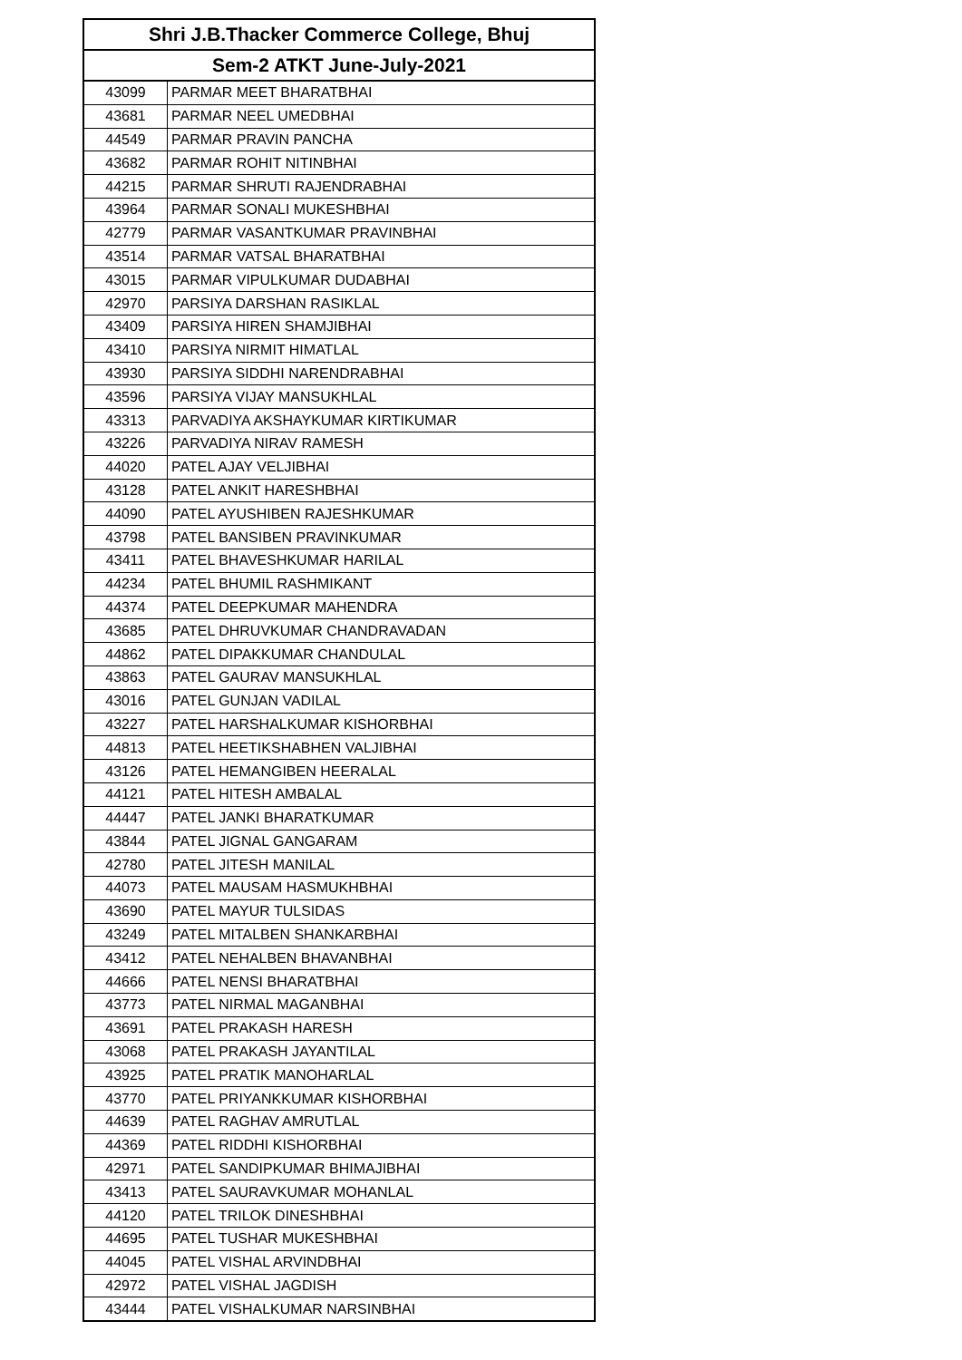| Shri J.B.Thacker Commerce College, Bhuj | |
| --- | --- |
| Sem-2 ATKT June-July-2021 | |
| 43099 | PARMAR MEET BHARATBHAI |
| 43681 | PARMAR NEEL UMEDBHAI |
| 44549 | PARMAR PRAVIN PANCHA |
| 43682 | PARMAR ROHIT NITINBHAI |
| 44215 | PARMAR SHRUTI RAJENDRABHAI |
| 43964 | PARMAR SONALI MUKESHBHAI |
| 42779 | PARMAR VASANTKUMAR PRAVINBHAI |
| 43514 | PARMAR VATSAL BHARATBHAI |
| 43015 | PARMAR VIPULKUMAR DUDABHAI |
| 42970 | PARSIYA DARSHAN RASIKLAL |
| 43409 | PARSIYA HIREN SHAMJIBHAI |
| 43410 | PARSIYA NIRMIT HIMATLAL |
| 43930 | PARSIYA SIDDHI NARENDRABHAI |
| 43596 | PARSIYA VIJAY MANSUKHLAL |
| 43313 | PARVADIYA AKSHAYKUMAR KIRTIKUMAR |
| 43226 | PARVADIYA NIRAV RAMESH |
| 44020 | PATEL AJAY VELJIBHAI |
| 43128 | PATEL ANKIT HARESHBHAI |
| 44090 | PATEL AYUSHIBEN RAJESHKUMAR |
| 43798 | PATEL BANSIBEN PRAVINKUMAR |
| 43411 | PATEL BHAVESHKUMAR HARILAL |
| 44234 | PATEL BHUMIL RASHMIKANT |
| 44374 | PATEL DEEPKUMAR MAHENDRA |
| 43685 | PATEL DHRUVKUMAR CHANDRAVADAN |
| 44862 | PATEL DIPAKKUMAR CHANDULAL |
| 43863 | PATEL GAURAV MANSUKHLAL |
| 43016 | PATEL GUNJAN VADILAL |
| 43227 | PATEL HARSHALKUMAR KISHORBHAI |
| 44813 | PATEL HEETIKSHABHEN VALJIBHAI |
| 43126 | PATEL HEMANGIBEN HEERALAL |
| 44121 | PATEL HITESH AMBALAL |
| 44447 | PATEL JANKI BHARATKUMAR |
| 43844 | PATEL JIGNAL GANGARAM |
| 42780 | PATEL JITESH MANILAL |
| 44073 | PATEL MAUSAM HASMUKHBHAI |
| 43690 | PATEL MAYUR TULSIDAS |
| 43249 | PATEL MITALBEN SHANKARBHAI |
| 43412 | PATEL NEHALBEN BHAVANBHAI |
| 44666 | PATEL NENSI BHARATBHAI |
| 43773 | PATEL NIRMAL MAGANBHAI |
| 43691 | PATEL PRAKASH HARESH |
| 43068 | PATEL PRAKASH JAYANTILAL |
| 43925 | PATEL PRATIK MANOHARLAL |
| 43770 | PATEL PRIYANKKUMAR KISHORBHAI |
| 44639 | PATEL RAGHAV AMRUTLAL |
| 44369 | PATEL RIDDHI KISHORBHAI |
| 42971 | PATEL SANDIPKUMAR BHIMAJIBHAI |
| 43413 | PATEL SAURAVKUMAR MOHANLAL |
| 44120 | PATEL TRILOK DINESHBHAI |
| 44695 | PATEL TUSHAR MUKESHBHAI |
| 44045 | PATEL VISHAL ARVINDBHAI |
| 42972 | PATEL VISHAL JAGDISH |
| 43444 | PATEL VISHALKUMAR NARSINBHAI |